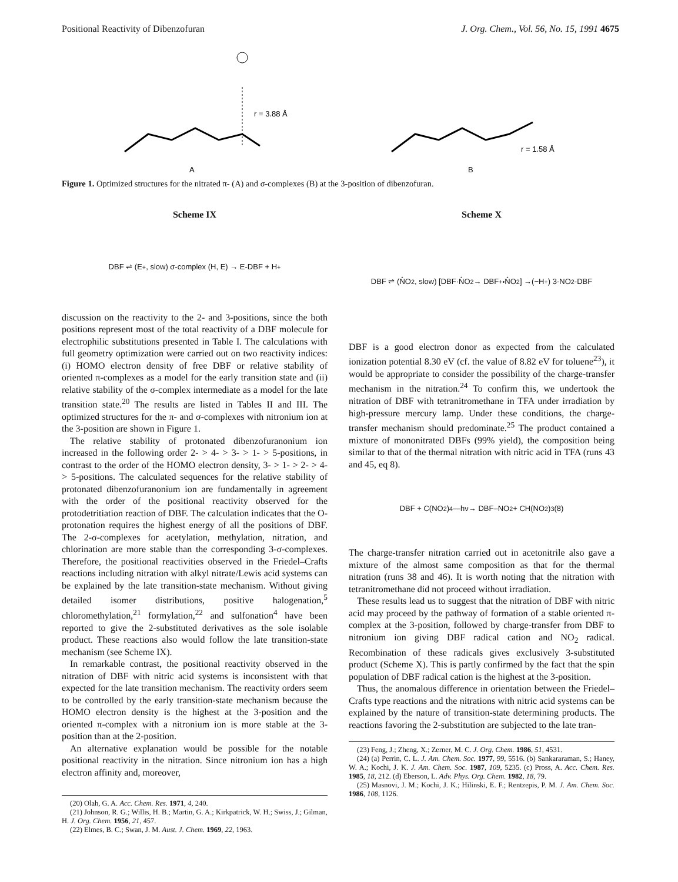Positional Reactivity of Dibenzofuran J. Org. Chem., Vol. 56, No. 15, 1991 4675
r = 3.88 Å
A
r = 1.58 Å
B
Figure 1. Optimized structures for the nitrated π- (A) and σ-complexes (B) at the 3-position of dibenzofuran.
Scheme IX
DBF ⇌ (E<sup>+</sup>, slow) σ-complex (H, E) → E-DBF + H<sup>+</sup>
discussion on the reactivity to the 2- and 3-positions, since the both positions represent most of the total reactivity of a DBF molecule for electrophilic substitutions presented in Table I. The calculations with full geometry optimization were carried out on two reactivity indices: (i) HOMO electron density of free DBF or relative stability of oriented π-complexes as a model for the early transition state and (ii) relative stability of the σ-complex intermediate as a model for the late transition state.<sup>20</sup> The results are listed in Tables II and III. The optimized structures for the π- and σ-complexes with nitronium ion at the 3-position are shown in Figure 1.
The relative stability of protonated dibenzofuranonium ion increased in the following order 2- > 4- > 3- > 1- > 5-positions, in contrast to the order of the HOMO electron density, 3- > 1- > 2- > 4- > 5-positions. The calculated sequences for the relative stability of protonated dibenzofuranonium ion are fundamentally in agreement with the order of the positional reactivity observed for the protodetritiation reaction of DBF. The calculation indicates that the O-protonation requires the highest energy of all the positions of DBF. The 2-σ-complexes for acetylation, methylation, nitration, and chlorination are more stable than the corresponding 3-σ-complexes. Therefore, the positional reactivities observed in the Friedel–Crafts reactions including nitration with alkyl nitrate/Lewis acid systems can be explained by the late transition-state mechanism. Without giving detailed isomer distributions, positive halogenation,<sup>5</sup> chloromethylation,<sup>21</sup> formylation,<sup>22</sup> and sulfonation<sup>4</sup> have been reported to give the 2-substituted derivatives as the sole isolable product. These reactions also would follow the late transition-state mechanism (see Scheme IX).
In remarkable contrast, the positional reactivity observed in the nitration of DBF with nitric acid systems is inconsistent with that expected for the late transition mechanism. The reactivity orders seem to be controlled by the early transition-state mechanism because the HOMO electron density is the highest at the 3-position and the oriented π-complex with a nitronium ion is more stable at the 3-position than at the 2-position.
An alternative explanation would be possible for the notable positional reactivity in the nitration. Since nitronium ion has a high electron affinity and, moreover,
(20) Olah, G. A. Acc. Chem. Res. 1971, 4, 240.
(21) Johnson, R. G.; Willis, H. B.; Martin, G. A.; Kirkpatrick, W. H.; Swiss, J.; Gilman, H. J. Org. Chem. 1956, 21, 457.
(22) Elmes, B. C.; Swan, J. M. Aust. J. Chem. 1969, 22, 1963.
Scheme X
DBF ⇌ (N̊O<sub>2</sub>, slow) [DBF·N̊O<sub>2</sub> → DBF<sup>+•</sup> N̊O<sub>2</sub>] →(−H<sup>+</sup>) 3-NO<sub>2</sub>-DBF
DBF is a good electron donor as expected from the calculated ionization potential 8.30 eV (cf. the value of 8.82 eV for toluene<sup>23</sup>), it would be appropriate to consider the possibility of the charge-transfer mechanism in the nitration.<sup>24</sup> To confirm this, we undertook the nitration of DBF with tetranitromethane in TFA under irradiation by high-pressure mercury lamp. Under these conditions, the charge-transfer mechanism should predominate.<sup>25</sup> The product contained a mixture of mononitrated DBFs (99% yield), the composition being similar to that of the thermal nitration with nitric acid in TFA (runs 43 and 45, eq 8).
DBF + C(NO<sub>2</sub>)<sub>4</sub> —hν→ DBF–NO<sub>2</sub> + CH(NO<sub>2</sub>)<sub>3</sub> (8)
The charge-transfer nitration carried out in acetonitrile also gave a mixture of the almost same composition as that for the thermal nitration (runs 38 and 46). It is worth noting that the nitration with tetranitromethane did not proceed without irradiation.
These results lead us to suggest that the nitration of DBF with nitric acid may proceed by the pathway of formation of a stable oriented π-complex at the 3-position, followed by charge-transfer from DBF to nitronium ion giving DBF radical cation and NO<sub>2</sub> radical. Recombination of these radicals gives exclusively 3-substituted product (Scheme X). This is partly confirmed by the fact that the spin population of DBF radical cation is the highest at the 3-position.
Thus, the anomalous difference in orientation between the Friedel–Crafts type reactions and the nitrations with nitric acid systems can be explained by the nature of transition-state determining products. The reactions favoring the 2-substitution are subjected to the late tran-
(23) Feng, J.; Zheng, X.; Zerner, M. C. J. Org. Chem. 1986, 51, 4531.
(24) (a) Perrin, C. L. J. Am. Chem. Soc. 1977, 99, 5516. (b) Sankararaman, S.; Haney, W. A.; Kochi, J. K. J. Am. Chem. Soc. 1987, 109, 5235. (c) Pross, A. Acc. Chem. Res. 1985, 18, 212. (d) Eberson, L. Adv. Phys. Org. Chem. 1982, 18, 79.
(25) Masnovi, J. M.; Kochi, J. K.; Hilinski, E. F.; Rentzepis, P. M. J. Am. Chem. Soc. 1986, 108, 1126.